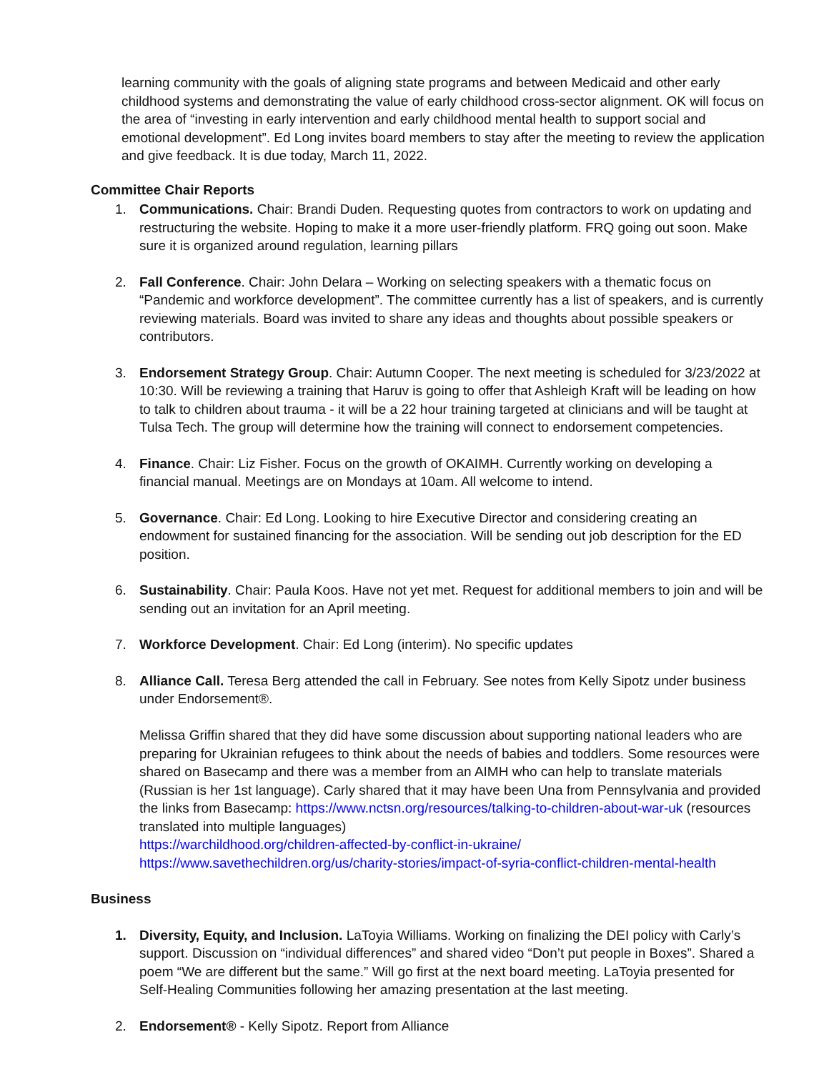learning community with the goals of aligning state programs and between Medicaid and other early childhood systems and demonstrating the value of early childhood cross-sector alignment. OK will focus on the area of “investing in early intervention and early childhood mental health to support social and emotional development”. Ed Long invites board members to stay after the meeting to review the application and give feedback. It is due today, March 11, 2022.
Committee Chair Reports
1. Communications. Chair: Brandi Duden. Requesting quotes from contractors to work on updating and restructuring the website. Hoping to make it a more user-friendly platform. FRQ going out soon. Make sure it is organized around regulation, learning pillars
2. Fall Conference. Chair: John Delara – Working on selecting speakers with a thematic focus on “Pandemic and workforce development”. The committee currently has a list of speakers, and is currently reviewing materials. Board was invited to share any ideas and thoughts about possible speakers or contributors.
3. Endorsement Strategy Group. Chair: Autumn Cooper. The next meeting is scheduled for 3/23/2022 at 10:30. Will be reviewing a training that Haruv is going to offer that Ashleigh Kraft will be leading on how to talk to children about trauma - it will be a 22 hour training targeted at clinicians and will be taught at Tulsa Tech. The group will determine how the training will connect to endorsement competencies.
4. Finance. Chair: Liz Fisher. Focus on the growth of OKAIMH. Currently working on developing a financial manual. Meetings are on Mondays at 10am. All welcome to intend.
5. Governance. Chair: Ed Long. Looking to hire Executive Director and considering creating an endowment for sustained financing for the association. Will be sending out job description for the ED position.
6. Sustainability. Chair: Paula Koos. Have not yet met. Request for additional members to join and will be sending out an invitation for an April meeting.
7. Workforce Development. Chair: Ed Long (interim). No specific updates
8. Alliance Call. Teresa Berg attended the call in February. See notes from Kelly Sipotz under business under Endorsement®.
Melissa Griffin shared that they did have some discussion about supporting national leaders who are preparing for Ukrainian refugees to think about the needs of babies and toddlers. Some resources were shared on Basecamp and there was a member from an AIMH who can help to translate materials (Russian is her 1st language). Carly shared that it may have been Una from Pennsylvania and provided the links from Basecamp: https://www.nctsn.org/resources/talking-to-children-about-war-uk (resources translated into multiple languages)
https://warchildhood.org/children-affected-by-conflict-in-ukraine/
https://www.savethechildren.org/us/charity-stories/impact-of-syria-conflict-children-mental-health
Business
1. Diversity, Equity, and Inclusion. LaToyia Williams. Working on finalizing the DEI policy with Carly’s support. Discussion on “individual differences” and shared video “Don’t put people in Boxes”. Shared a poem “We are different but the same.” Will go first at the next board meeting. LaToyia presented for Self-Healing Communities following her amazing presentation at the last meeting.
2. Endorsement® - Kelly Sipotz. Report from Alliance